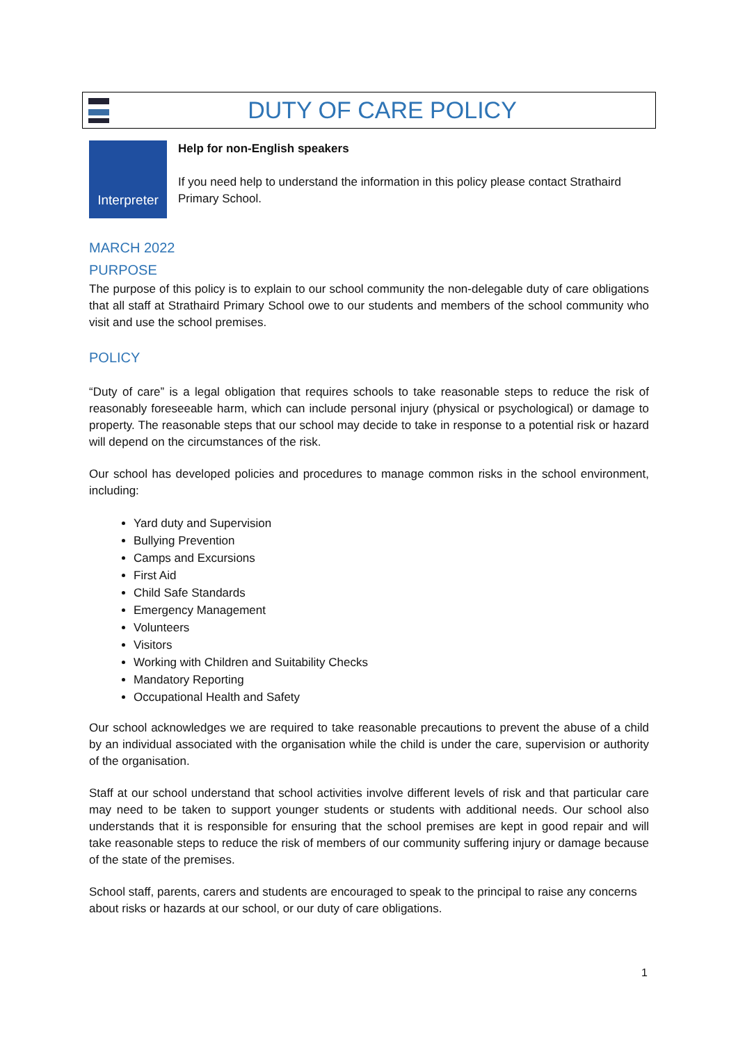DUTY OF CARE POLICY
Interpreter
Help for non-English speakers
If you need help to understand the information in this policy please contact Strathaird Primary School.
MARCH 2022
PURPOSE
The purpose of this policy is to explain to our school community the non-delegable duty of care obligations that all staff at Strathaird Primary School owe to our students and members of the school community who visit and use the school premises.
POLICY
“Duty of care” is a legal obligation that requires schools to take reasonable steps to reduce the risk of reasonably foreseeable harm, which can include personal injury (physical or psychological) or damage to property. The reasonable steps that our school may decide to take in response to a potential risk or hazard will depend on the circumstances of the risk.
Our school has developed policies and procedures to manage common risks in the school environment, including:
Yard duty and Supervision
Bullying Prevention
Camps and Excursions
First Aid
Child Safe Standards
Emergency Management
Volunteers
Visitors
Working with Children and Suitability Checks
Mandatory Reporting
Occupational Health and Safety
Our school acknowledges we are required to take reasonable precautions to prevent the abuse of a child by an individual associated with the organisation while the child is under the care, supervision or authority of the organisation.
Staff at our school understand that school activities involve different levels of risk and that particular care may need to be taken to support younger students or students with additional needs. Our school also understands that it is responsible for ensuring that the school premises are kept in good repair and will take reasonable steps to reduce the risk of members of our community suffering injury or damage because of the state of the premises.
School staff, parents, carers and students are encouraged to speak to the principal to raise any concerns about risks or hazards at our school, or our duty of care obligations.
1